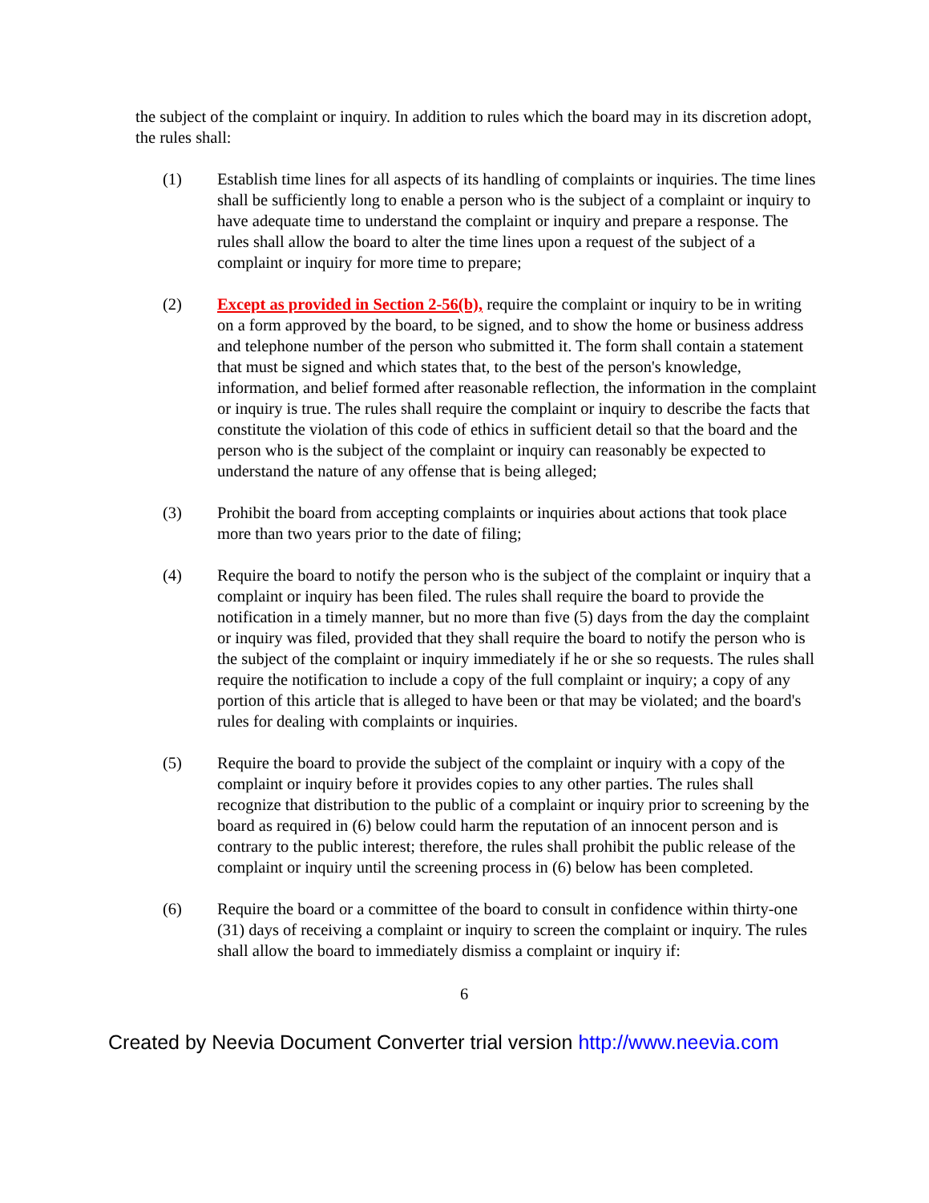the subject of the complaint or inquiry. In addition to rules which the board may in its discretion adopt, the rules shall:
(1) Establish time lines for all aspects of its handling of complaints or inquiries. The time lines shall be sufficiently long to enable a person who is the subject of a complaint or inquiry to have adequate time to understand the complaint or inquiry and prepare a response. The rules shall allow the board to alter the time lines upon a request of the subject of a complaint or inquiry for more time to prepare;
(2) Except as provided in Section 2-56(b), require the complaint or inquiry to be in writing on a form approved by the board, to be signed, and to show the home or business address and telephone number of the person who submitted it. The form shall contain a statement that must be signed and which states that, to the best of the person's knowledge, information, and belief formed after reasonable reflection, the information in the complaint or inquiry is true. The rules shall require the complaint or inquiry to describe the facts that constitute the violation of this code of ethics in sufficient detail so that the board and the person who is the subject of the complaint or inquiry can reasonably be expected to understand the nature of any offense that is being alleged;
(3) Prohibit the board from accepting complaints or inquiries about actions that took place more than two years prior to the date of filing;
(4) Require the board to notify the person who is the subject of the complaint or inquiry that a complaint or inquiry has been filed. The rules shall require the board to provide the notification in a timely manner, but no more than five (5) days from the day the complaint or inquiry was filed, provided that they shall require the board to notify the person who is the subject of the complaint or inquiry immediately if he or she so requests. The rules shall require the notification to include a copy of the full complaint or inquiry; a copy of any portion of this article that is alleged to have been or that may be violated; and the board's rules for dealing with complaints or inquiries.
(5) Require the board to provide the subject of the complaint or inquiry with a copy of the complaint or inquiry before it provides copies to any other parties. The rules shall recognize that distribution to the public of a complaint or inquiry prior to screening by the board as required in (6) below could harm the reputation of an innocent person and is contrary to the public interest; therefore, the rules shall prohibit the public release of the complaint or inquiry until the screening process in (6) below has been completed.
(6) Require the board or a committee of the board to consult in confidence within thirty-one (31) days of receiving a complaint or inquiry to screen the complaint or inquiry. The rules shall allow the board to immediately dismiss a complaint or inquiry if:
6
Created by Neevia Document Converter trial version http://www.neevia.com